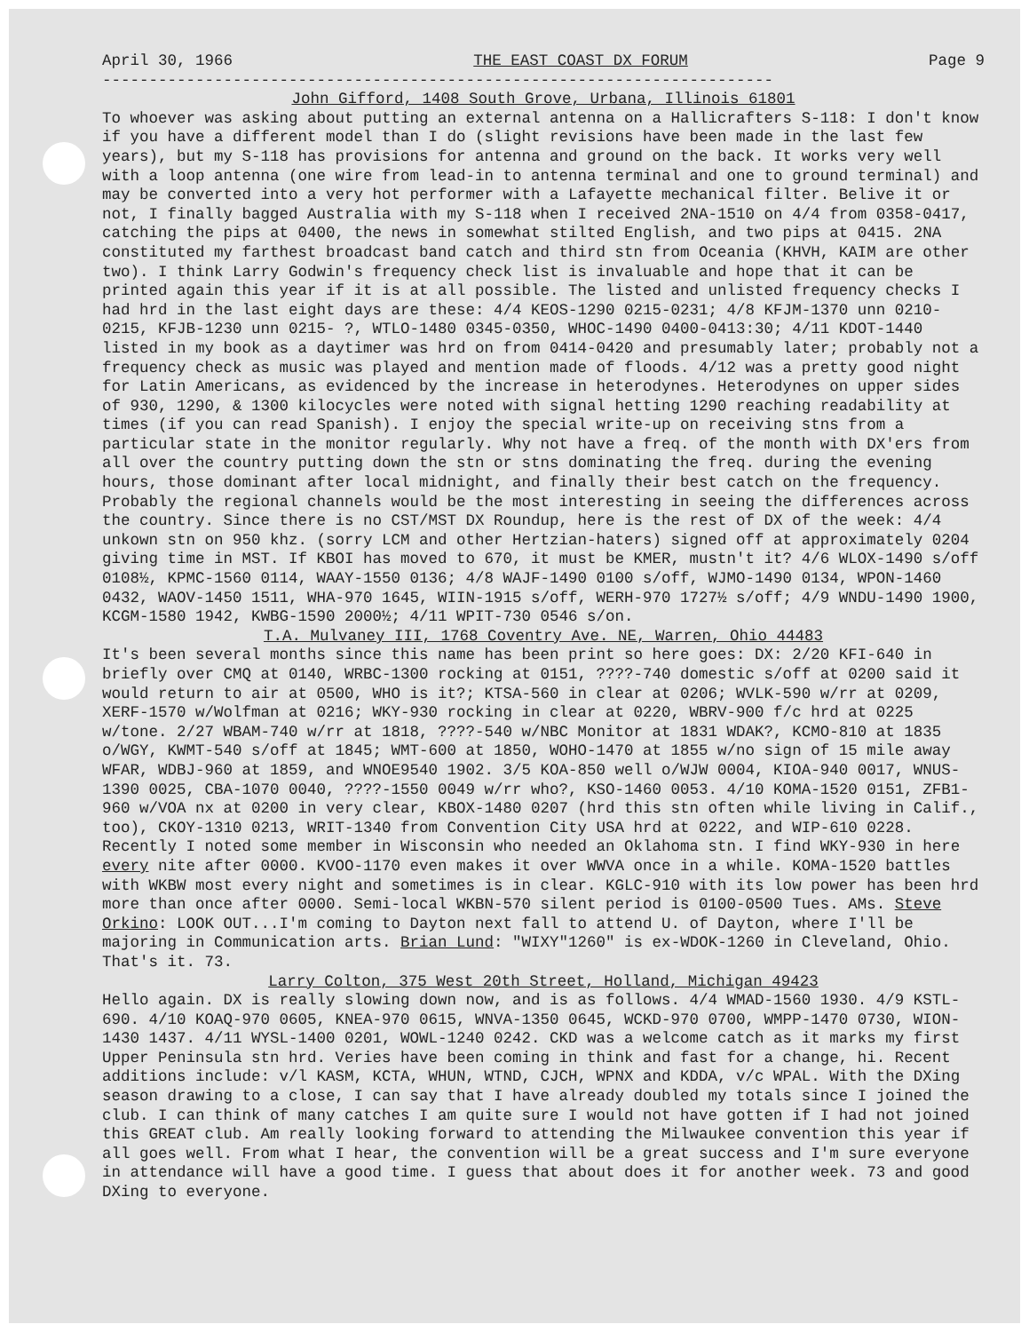April 30, 1966 THE EAST COAST DX FORUM Page 9
------------------------------------------------------------------------
John Gifford, 1408 South Grove, Urbana, Illinois 61801
To whoever was asking about putting an external antenna on a Hallicrafters S-118: I don't know if you have a different model than I do (slight revisions have been made in the last few years), but my S-118 has provisions for antenna and ground on the back. It works very well with a loop antenna (one wire from lead-in to antenna terminal and one to ground terminal) and may be converted into a very hot performer with a Lafayette mechanical filter. Belive it or not, I finally bagged Australia with my S-118 when I received 2NA-1510 on 4/4 from 0358-0417, catching the pips at 0400, the news in somewhat stilted English, and two pips at 0415. 2NA constituted my farthest broadcast band catch and third stn from Oceania (KHVH, KAIM are other two). I think Larry Godwin's frequency check list is invaluable and hope that it can be printed again this year if it is at all possible. The listed and unlisted frequency checks I had hrd in the last eight days are these: 4/4 KEOS-1290 0215-0231; 4/8 KFJM-1370 unn 0210-0215, KFJB-1230 unn 0215- ?, WTLO-1480 0345-0350, WHOC-1490 0400-0413:30; 4/11 KDOT-1440 listed in my book as a daytimer was hrd on from 0414-0420 and presumably later; probably not a frequency check as music was played and mention made of floods. 4/12 was a pretty good night for Latin Americans, as evidenced by the increase in heterodynes. Heterodynes on upper sides of 930, 1290, & 1300 kilocycles were noted with signal hetting 1290 reaching readability at times (if you can read Spanish). I enjoy the special write-up on receiving stns from a particular state in the monitor regularly. Why not have a freq. of the month with DX'ers from all over the country putting down the stn or stns dominating the freq. during the evening hours, those dominant after local midnight, and finally their best catch on the frequency. Probably the regional channels would be the most interesting in seeing the differences across the country. Since there is no CST/MST DX Roundup, here is the rest of DX of the week: 4/4 unkown stn on 950 khz. (sorry LCM and other Hertzian-haters) signed off at approximately 0204 giving time in MST. If KBOI has moved to 670, it must be KMER, mustn't it? 4/6 WLOX-1490 s/off 0108½, KPMC-1560 0114, WAAY-1550 0136; 4/8 WAJF-1490 0100 s/off, WJMO-1490 0134, WPON-1460 0432, WAOV-1450 1511, WHA-970 1645, WIIN-1915 s/off, WERH-970 1727½ s/off; 4/9 WNDU-1490 1900, KCGM-1580 1942, KWBG-1590 2000½; 4/11 WPIT-730 0546 s/on.
T.A. Mulvaney III, 1768 Coventry Ave. NE, Warren, Ohio 44483
It's been several months since this name has been print so here goes: DX: 2/20 KFI-640 in briefly over CMQ at 0140, WRBC-1300 rocking at 0151, ????-740 domestic s/off at 0200 said it would return to air at 0500, WHO is it?; KTSA-560 in clear at 0206; WVLK-590 w/rr at 0209, XERF-1570 w/Wolfman at 0216; WKY-930 rocking in clear at 0220, WBRV-900 f/c hrd at 0225 w/tone. 2/27 WBAM-740 w/rr at 1818, ????-540 w/NBC Monitor at 1831 WDAK?, KCMO-810 at 1835 o/WGY, KWMT-540 s/off at 1845; WMT-600 at 1850, WOHO-1470 at 1855 w/no sign of 15 mile away WFAR, WDBJ-960 at 1859, and WNOE9540 1902. 3/5 KOA-850 well o/WJW 0004, KIOA-940 0017, WNUS-1390 0025, CBA-1070 0040, ????-1550 0049 w/rr who?, KSO-1460 0053. 4/10 KOMA-1520 0151, ZFB1-960 w/VOA nx at 0200 in very clear, KBOX-1480 0207 (hrd this stn often while living in Calif., too), CKOY-1310 0213, WRIT-1340 from Convention City USA hrd at 0222, and WIP-610 0228. Recently I noted some member in Wisconsin who needed an Oklahoma stn. I find WKY-930 in here every nite after 0000. KVOO-1170 even makes it over WWVA once in a while. KOMA-1520 battles with WKBW most every night and sometimes is in clear. KGLC-910 with its low power has been hrd more than once after 0000. Semi-local WKBN-570 silent period is 0100-0500 Tues. AMs. Steve Orkino: LOOK OUT...I'm coming to Dayton next fall to attend U. of Dayton, where I'll be majoring in Communication arts. Brian Lund: "WIXY"1260" is ex-WDOK-1260 in Cleveland, Ohio. That's it. 73.
Larry Colton, 375 West 20th Street, Holland, Michigan 49423
Hello again. DX is really slowing down now, and is as follows. 4/4 WMAD-1560 1930. 4/9 KSTL-690. 4/10 KOAQ-970 0605, KNEA-970 0615, WNVA-1350 0645, WCKD-970 0700, WMPP-1470 0730, WION-1430 1437. 4/11 WYSL-1400 0201, WOWL-1240 0242. CKD was a welcome catch as it marks my first Upper Peninsula stn hrd. Veries have been coming in think and fast for a change, hi. Recent additions include: v/l KASM, KCTA, WHUN, WTND, CJCH, WPNX and KDDA, v/c WPAL. With the DXing season drawing to a close, I can say that I have already doubled my totals since I joined the club. I can think of many catches I am quite sure I would not have gotten if I had not joined this GREAT club. Am really looking forward to attending the Milwaukee convention this year if all goes well. From what I hear, the convention will be a great success and I'm sure everyone in attendance will have a good time. I guess that about does it for another week. 73 and good DXing to everyone.